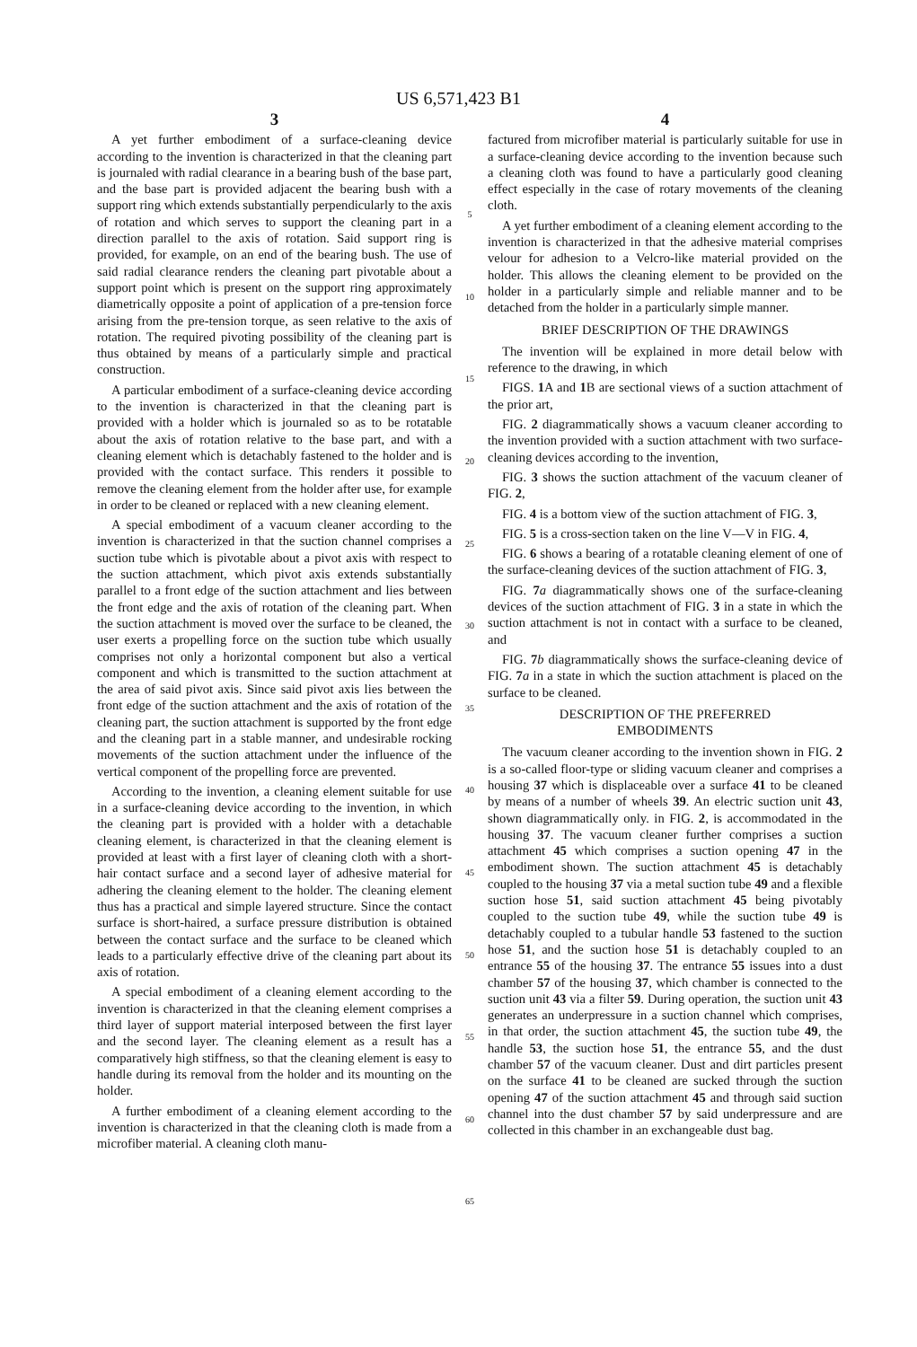US 6,571,423 B1
3
A yet further embodiment of a surface-cleaning device according to the invention is characterized in that the cleaning part is journaled with radial clearance in a bearing bush of the base part, and the base part is provided adjacent the bearing bush with a support ring which extends substantially perpendicularly to the axis of rotation and which serves to support the cleaning part in a direction parallel to the axis of rotation. Said support ring is provided, for example, on an end of the bearing bush. The use of said radial clearance renders the cleaning part pivotable about a support point which is present on the support ring approximately diametrically opposite a point of application of a pre-tension force arising from the pre-tension torque, as seen relative to the axis of rotation. The required pivoting possibility of the cleaning part is thus obtained by means of a particularly simple and practical construction.
A particular embodiment of a surface-cleaning device according to the invention is characterized in that the cleaning part is provided with a holder which is journaled so as to be rotatable about the axis of rotation relative to the base part, and with a cleaning element which is detachably fastened to the holder and is provided with the contact surface. This renders it possible to remove the cleaning element from the holder after use, for example in order to be cleaned or replaced with a new cleaning element.
A special embodiment of a vacuum cleaner according to the invention is characterized in that the suction channel comprises a suction tube which is pivotable about a pivot axis with respect to the suction attachment, which pivot axis extends substantially parallel to a front edge of the suction attachment and lies between the front edge and the axis of rotation of the cleaning part. When the suction attachment is moved over the surface to be cleaned, the user exerts a propelling force on the suction tube which usually comprises not only a horizontal component but also a vertical component and which is transmitted to the suction attachment at the area of said pivot axis. Since said pivot axis lies between the front edge of the suction attachment and the axis of rotation of the cleaning part, the suction attachment is supported by the front edge and the cleaning part in a stable manner, and undesirable rocking movements of the suction attachment under the influence of the vertical component of the propelling force are prevented.
According to the invention, a cleaning element suitable for use in a surface-cleaning device according to the invention, in which the cleaning part is provided with a holder with a detachable cleaning element, is characterized in that the cleaning element is provided at least with a first layer of cleaning cloth with a short-hair contact surface and a second layer of adhesive material for adhering the cleaning element to the holder. The cleaning element thus has a practical and simple layered structure. Since the contact surface is short-haired, a surface pressure distribution is obtained between the contact surface and the surface to be cleaned which leads to a particularly effective drive of the cleaning part about its axis of rotation.
A special embodiment of a cleaning element according to the invention is characterized in that the cleaning element comprises a third layer of support material interposed between the first layer and the second layer. The cleaning element as a result has a comparatively high stiffness, so that the cleaning element is easy to handle during its removal from the holder and its mounting on the holder.
A further embodiment of a cleaning element according to the invention is characterized in that the cleaning cloth is made from a microfiber material. A cleaning cloth manu-
5
10
15
20
25
30
35
40
45
50
55
60
65
4
factured from microfiber material is particularly suitable for use in a surface-cleaning device according to the invention because such a cleaning cloth was found to have a particularly good cleaning effect especially in the case of rotary movements of the cleaning cloth.
A yet further embodiment of a cleaning element according to the invention is characterized in that the adhesive material comprises velour for adhesion to a Velcro-like material provided on the holder. This allows the cleaning element to be provided on the holder in a particularly simple and reliable manner and to be detached from the holder in a particularly simple manner.
BRIEF DESCRIPTION OF THE DRAWINGS
The invention will be explained in more detail below with reference to the drawing, in which
FIGS. 1 A and 1 B are sectional views of a suction attachment of the prior art,
FIG. 2 diagrammatically shows a vacuum cleaner according to the invention provided with a suction attachment with two surface-cleaning devices according to the invention,
FIG. 3 shows the suction attachment of the vacuum cleaner of FIG. 2,
FIG. 4 is a bottom view of the suction attachment of FIG. 3,
FIG. 5 is a cross-section taken on the line V—V in FIG. 4,
FIG. 6 shows a bearing of a rotatable cleaning element of one of the surface-cleaning devices of the suction attachment of FIG. 3,
FIG. 7 a diagrammatically shows one of the surface-cleaning devices of the suction attachment of FIG. 3 in a state in which the suction attachment is not in contact with a surface to be cleaned, and
FIG. 7 b diagrammatically shows the surface-cleaning device of FIG. 7 a in a state in which the suction attachment is placed on the surface to be cleaned.
DESCRIPTION OF THE PREFERRED
EMBODIMENTS
The vacuum cleaner according to the invention shown in FIG. 2 is a so-called floor-type or sliding vacuum cleaner and comprises a housing 37 which is displaceable over a surface 41 to be cleaned by means of a number of wheels 39. An electric suction unit 43, shown diagrammatically only. in FIG. 2, is accommodated in the housing 37. The vacuum cleaner further comprises a suction attachment 45 which comprises a suction opening 47 in the embodiment shown. The suction attachment 45 is detachably coupled to the housing 37 via a metal suction tube 49 and a flexible suction hose 51, said suction attachment 45 being pivotably coupled to the suction tube 49, while the suction tube 49 is detachably coupled to a tubular handle 53 fastened to the suction hose 51, and the suction hose 51 is detachably coupled to an entrance 55 of the housing 37. The entrance 55 issues into a dust chamber 57 of the housing 37, which chamber is connected to the suction unit 43 via a filter 59. During operation, the suction unit 43 generates an underpressure in a suction channel which comprises, in that order, the suction attachment 45, the suction tube 49, the handle 53, the suction hose 51, the entrance 55, and the dust chamber 57 of the vacuum cleaner. Dust and dirt particles present on the surface 41 to be cleaned are sucked through the suction opening 47 of the suction attachment 45 and through said suction channel into the dust chamber 57 by said underpressure and are collected in this chamber in an exchangeable dust bag.